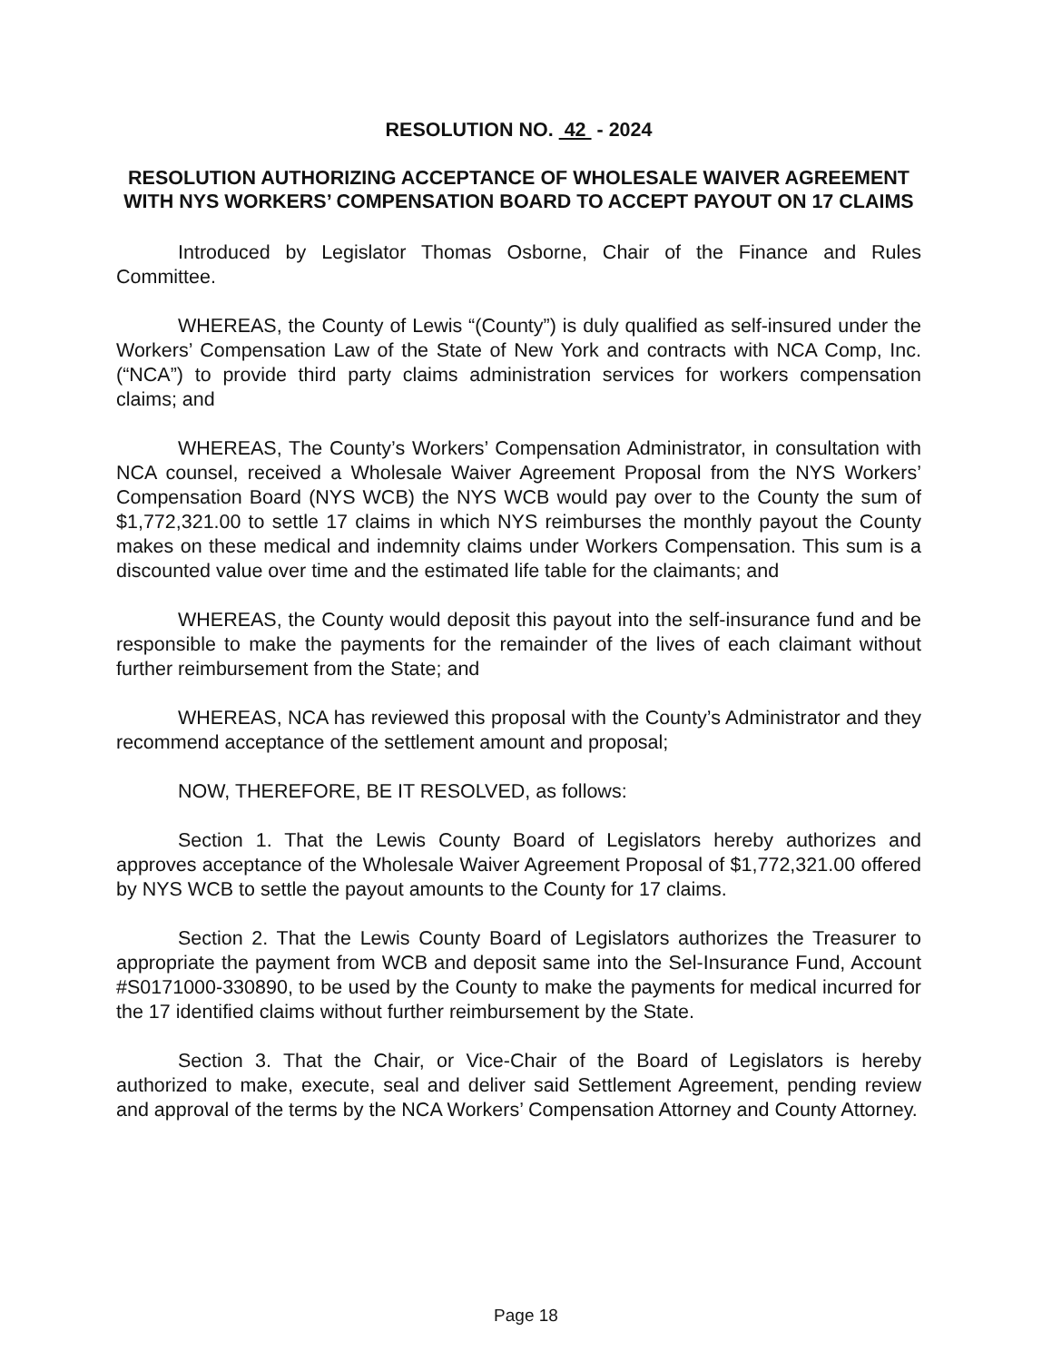RESOLUTION NO. 42 - 2024
RESOLUTION AUTHORIZING ACCEPTANCE OF WHOLESALE WAIVER AGREEMENT WITH NYS WORKERS’ COMPENSATION BOARD TO ACCEPT PAYOUT ON 17 CLAIMS
Introduced by Legislator Thomas Osborne, Chair of the Finance and Rules Committee.
WHEREAS, the County of Lewis “(County”) is duly qualified as self-insured under the Workers’ Compensation Law of the State of New York and contracts with NCA Comp, Inc. (“NCA”) to provide third party claims administration services for workers compensation claims; and
WHEREAS, The County’s Workers’ Compensation Administrator, in consultation with NCA counsel, received a Wholesale Waiver Agreement Proposal from the NYS Workers’ Compensation Board (NYS WCB) the NYS WCB would pay over to the County the sum of $1,772,321.00 to settle 17 claims in which NYS reimburses the monthly payout the County makes on these medical and indemnity claims under Workers Compensation. This sum is a discounted value over time and the estimated life table for the claimants; and
WHEREAS, the County would deposit this payout into the self-insurance fund and be responsible to make the payments for the remainder of the lives of each claimant without further reimbursement from the State; and
WHEREAS, NCA has reviewed this proposal with the County’s Administrator and they recommend acceptance of the settlement amount and proposal;
NOW, THEREFORE, BE IT RESOLVED, as follows:
Section 1. That the Lewis County Board of Legislators hereby authorizes and approves acceptance of the Wholesale Waiver Agreement Proposal of $1,772,321.00 offered by NYS WCB to settle the payout amounts to the County for 17 claims.
Section 2. That the Lewis County Board of Legislators authorizes the Treasurer to appropriate the payment from WCB and deposit same into the Sel-Insurance Fund, Account #S0171000-330890, to be used by the County to make the payments for medical incurred for the 17 identified claims without further reimbursement by the State.
Section 3. That the Chair, or Vice-Chair of the Board of Legislators is hereby authorized to make, execute, seal and deliver said Settlement Agreement, pending review and approval of the terms by the NCA Workers’ Compensation Attorney and County Attorney.
Page 18